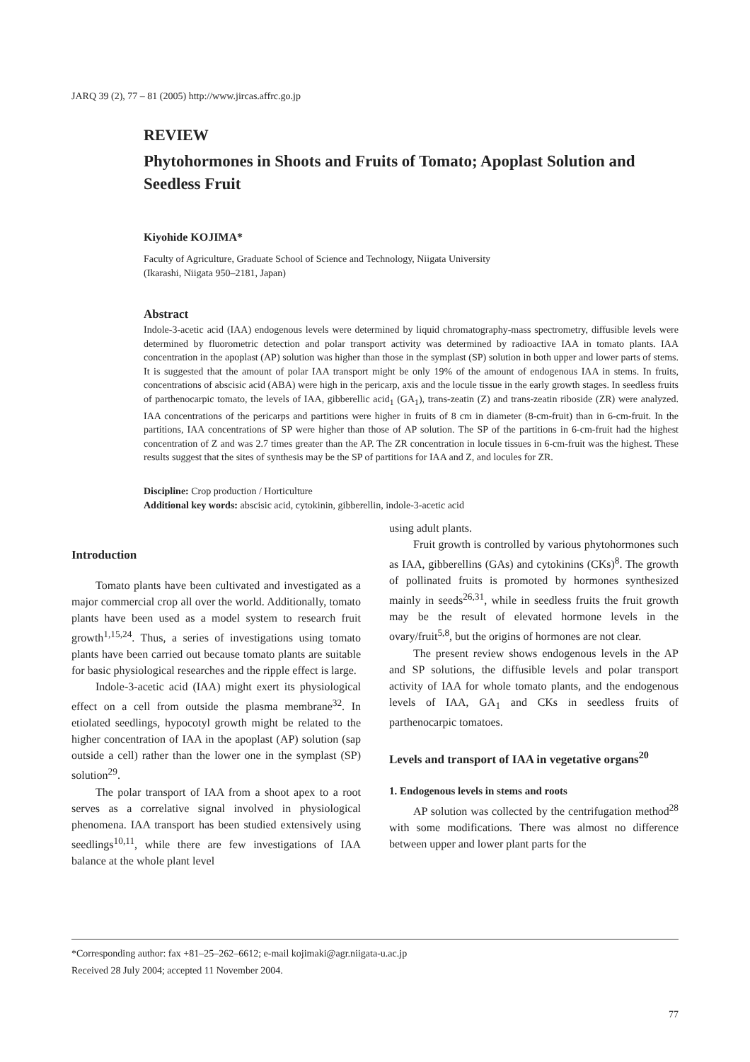JARQ 39 (2), 77 – 81 (2005) http://www.jircas.affrc.go.jp
REVIEW
Phytohormones in Shoots and Fruits of Tomato; Apoplast Solution and Seedless Fruit
Kiyohide KOJIMA*
Faculty of Agriculture, Graduate School of Science and Technology, Niigata University
(Ikarashi, Niigata 950–2181, Japan)
Abstract
Indole-3-acetic acid (IAA) endogenous levels were determined by liquid chromatography-mass spectrometry, diffusible levels were determined by fluorometric detection and polar transport activity was determined by radioactive IAA in tomato plants. IAA concentration in the apoplast (AP) solution was higher than those in the symplast (SP) solution in both upper and lower parts of stems. It is suggested that the amount of polar IAA transport might be only 19% of the amount of endogenous IAA in stems. In fruits, concentrations of abscisic acid (ABA) were high in the pericarp, axis and the locule tissue in the early growth stages. In seedless fruits of parthenocarpic tomato, the levels of IAA, gibberellic acid<sub>1</sub> (GA<sub>1</sub>), trans-zeatin (Z) and trans-zeatin riboside (ZR) were analyzed. IAA concentrations of the pericarps and partitions were higher in fruits of 8 cm in diameter (8-cm-fruit) than in 6-cm-fruit. In the partitions, IAA concentrations of SP were higher than those of AP solution. The SP of the partitions in 6-cm-fruit had the highest concentration of Z and was 2.7 times greater than the AP. The ZR concentration in locule tissues in 6-cm-fruit was the highest. These results suggest that the sites of synthesis may be the SP of partitions for IAA and Z, and locules for ZR.
Discipline: Crop production / Horticulture
Additional key words: abscisic acid, cytokinin, gibberellin, indole-3-acetic acid
Introduction
Tomato plants have been cultivated and investigated as a major commercial crop all over the world. Additionally, tomato plants have been used as a model system to research fruit growth<sup>1,15,24</sup>. Thus, a series of investigations using tomato plants have been carried out because tomato plants are suitable for basic physiological researches and the ripple effect is large.
Indole-3-acetic acid (IAA) might exert its physiological effect on a cell from outside the plasma membrane<sup>32</sup>. In etiolated seedlings, hypocotyl growth might be related to the higher concentration of IAA in the apoplast (AP) solution (sap outside a cell) rather than the lower one in the symplast (SP) solution<sup>29</sup>.
The polar transport of IAA from a shoot apex to a root serves as a correlative signal involved in physiological phenomena. IAA transport has been studied extensively using seedlings<sup>10,11</sup>, while there are few investigations of IAA balance at the whole plant level
using adult plants.
Fruit growth is controlled by various phytohormones such as IAA, gibberellins (GAs) and cytokinins (CKs)<sup>8</sup>. The growth of pollinated fruits is promoted by hormones synthesized mainly in seeds<sup>26,31</sup>, while in seedless fruits the fruit growth may be the result of elevated hormone levels in the ovary/fruit<sup>5,8</sup>, but the origins of hormones are not clear.
The present review shows endogenous levels in the AP and SP solutions, the diffusible levels and polar transport activity of IAA for whole tomato plants, and the endogenous levels of IAA, GA<sub>1</sub> and CKs in seedless fruits of parthenocarpic tomatoes.
Levels and transport of IAA in vegetative organs<sup>20</sup>
1. Endogenous levels in stems and roots
AP solution was collected by the centrifugation method<sup>28</sup> with some modifications. There was almost no difference between upper and lower plant parts for the
*Corresponding author: fax +81–25–262–6612; e-mail kojimaki@agr.niigata-u.ac.jp
Received 28 July 2004; accepted 11 November 2004.
77